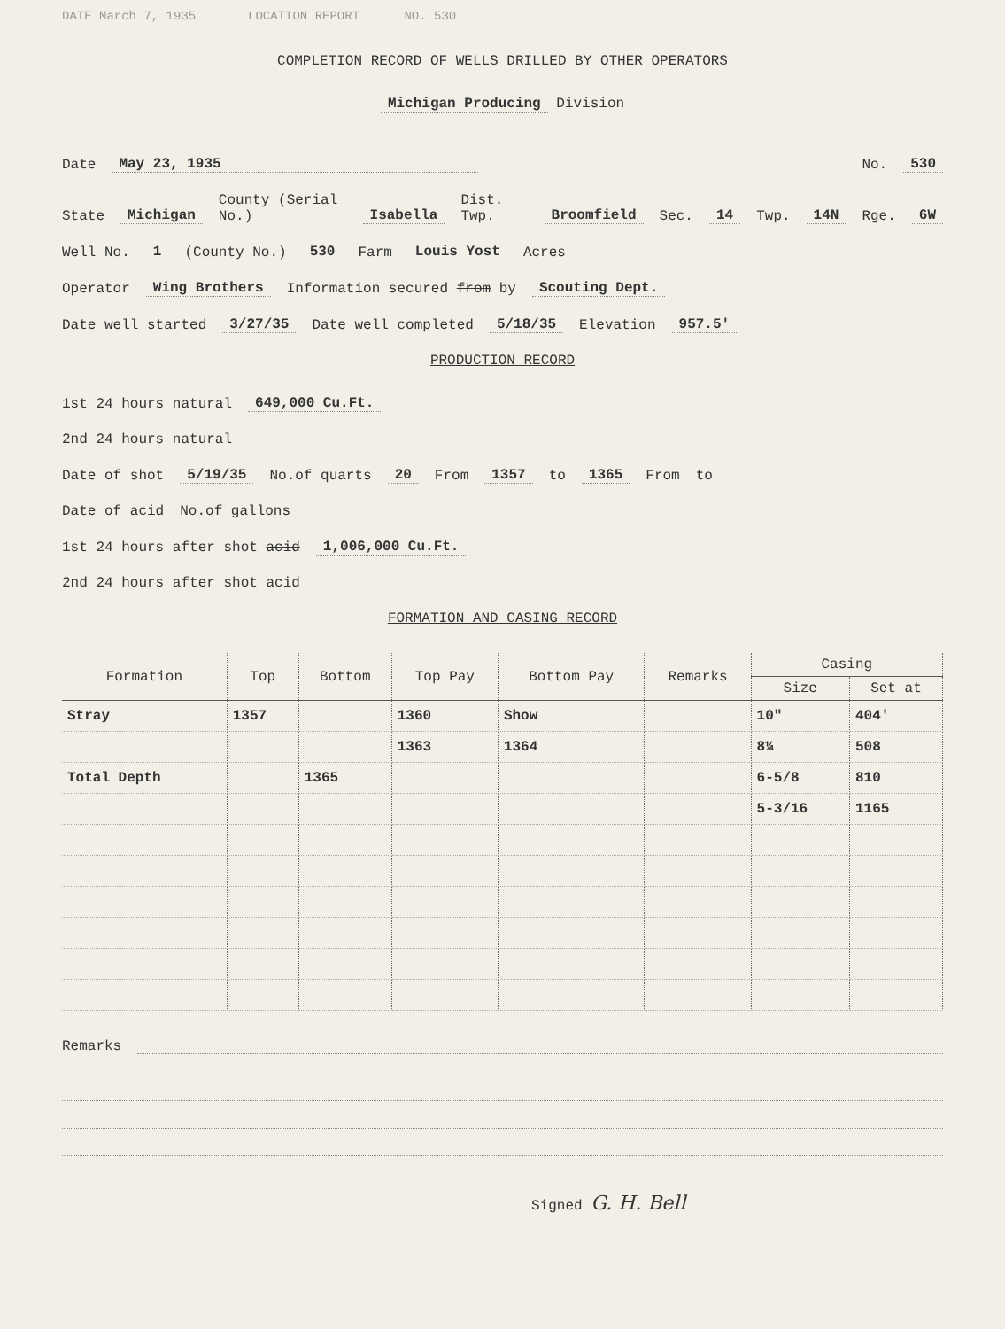DATE March 7, 1935 LOCATION REPORT NO. 530
COMPLETION RECORD OF WELLS DRILLED BY OTHER OPERATORS
Michigan Producing Division
Date May 23, 1935 No. 530
State Michigan County (Serial No.) Isabella Dist. Twp. Broomfield Sec. 14 Twp. 14N Rge. 6W
Well No. 1 (County No.) 530 Farm Louis Yost Acres
Operator Wing Brothers Information secured from by Scouting Dept.
Date well started 3/27/35 Date well completed 5/18/35 Elevation 957.5'
PRODUCTION RECORD
1st 24 hours natural 649,000 Cu.Ft.
2nd 24 hours natural
Date of shot 5/19/35 No.of quarts 20 From 1357 to 1365 From to
Date of acid No.of gallons
1st 24 hours after shot acid 1,006,000 Cu.Ft.
2nd 24 hours after shot acid
FORMATION AND CASING RECORD
| Formation | Top | Bottom | Top Pay | Bottom Pay | Remarks | Casing | |
| --- | --- | --- | --- | --- | --- | --- | --- |
| | | | | | | Size | Set at |
| Stray | 1357 | | 1360 | Show | | 10" | 404' |
| | | | 1363 | 1364 | | 8¼ | 508 |
| Total Depth | | 1365 | | | | 6-5/8 | 810 |
| | | | | | | 5-3/16 | 1165 |
Remarks
Signed G. H. Bell